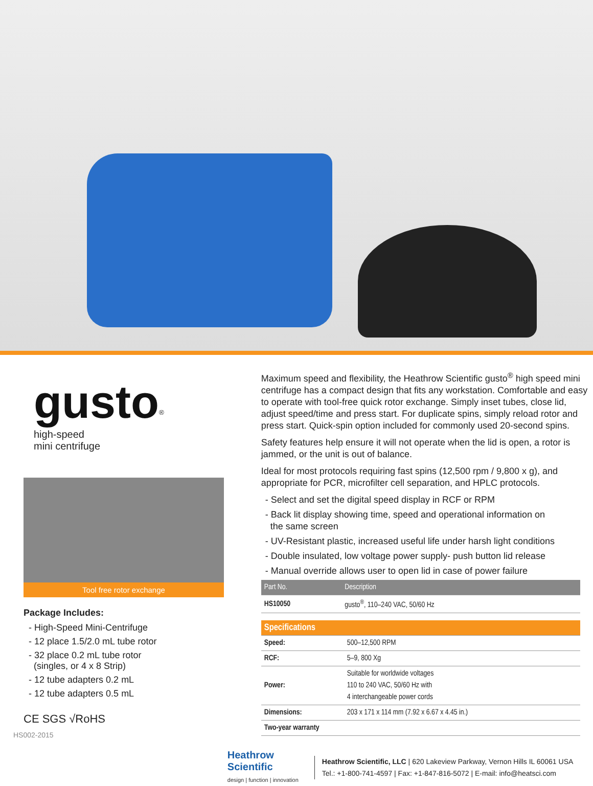gusto<sup>®</sup>
high-speed
mini centrifuge
Tool free rotor exchange
Package Includes:
- High-Speed Mini-Centrifuge
- 12 place 1.5/2.0 mL tube rotor
- 32 place 0.2 mL tube rotor
(singles, or 4 x 8 Strip)
- 12 tube adapters 0.2 mL
- 12 tube adapters 0.5 mL
CE SGS √RoHS
HS002-2015
Maximum speed and flexibility, the Heathrow Scientific gusto<sup>®</sup> high speed mini centrifuge has a compact design that fits any workstation. Comfortable and easy to operate with tool-free quick rotor exchange. Simply inset tubes, close lid, adjust speed/time and press start. For duplicate spins, simply reload rotor and press start. Quick-spin option included for commonly used 20-second spins.
Safety features help ensure it will not operate when the lid is open, a rotor is jammed, or the unit is out of balance.
Ideal for most protocols requiring fast spins (12,500 rpm / 9,800 x g), and appropriate for PCR, microfilter cell separation, and HPLC protocols.
- Select and set the digital speed display in RCF or RPM
- Back lit display showing time, speed and operational information on
the same screen
- UV-Resistant plastic, increased useful life under harsh light conditions
- Double insulated, low voltage power supply- push button lid release
- Manual override allows user to open lid in case of power failure
| Part No. | Description |
| --- | --- |
| HS10050 | gusto<sup>®</sup>, 110–240 VAC, 50/60 Hz |
| Specifications | |
| --- | --- |
| Speed: | 500–12,500 RPM |
| RCF: | 5–9, 800 Xg |
| Power: | Suitable for worldwide voltages 110 to 240 VAC, 50/60 Hz with 4 interchangeable power cords |
| Dimensions: | 203 x 171 x 114 mm (7.92 x 6.67 x 4.45 in.) |
| Two-year warranty | |
Heathrow
Scientific
design | function | innovation
Heathrow Scientific, LLC | 620 Lakeview Parkway, Vernon Hills IL 60061 USA
Tel.: +1-800-741-4597 | Fax: +1-847-816-5072 | E-mail: info@heatsci.com